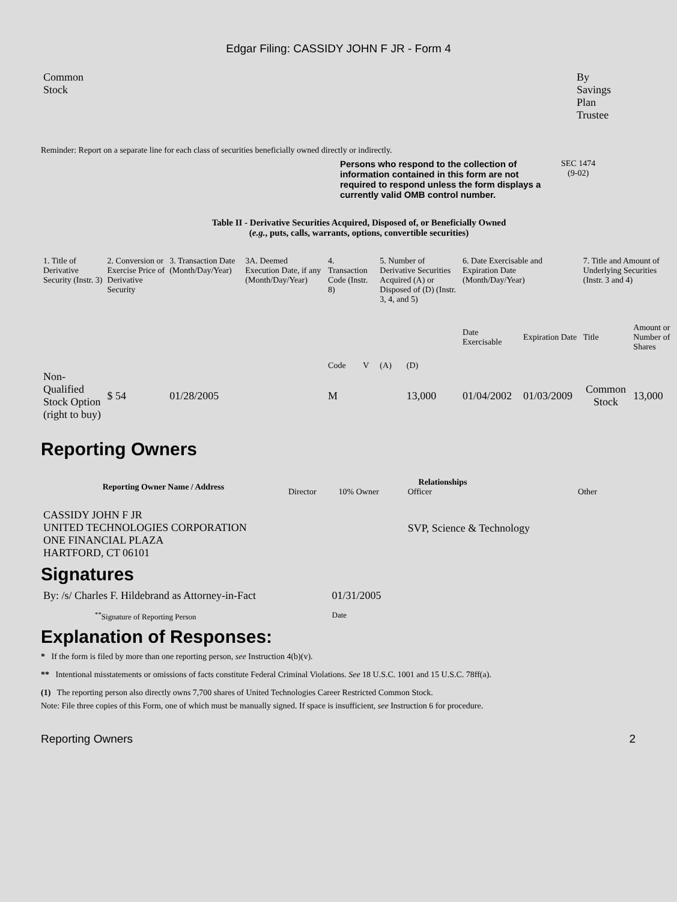Edgar Filing: CASSIDY JOHN F JR - Form 4
| Common Stock | By Savings Plan Trustee |
Reminder: Report on a separate line for each class of securities beneficially owned directly or indirectly.
| Persons who respond to the collection of information contained in this form are not required to respond unless the form displays a currently valid OMB control number. | SEC 1474 (9-02) |
Table II - Derivative Securities Acquired, Disposed of, or Beneficially Owned
(e.g., puts, calls, warrants, options, convertible securities)
| 1. Title of Derivative Security (Instr. 3) | 2. Conversion or Exercise Price of Derivative Security | 3. Transaction Date (Month/Day/Year) | 3A. Deemed Execution Date, if any (Month/Day/Year) | 4. Transaction Code (Instr. 8) | | 5. Number of Derivative Securities Acquired (A) or Disposed of (D) (Instr. 3, 4, and 5) | | 6. Date Exercisable and Expiration Date (Month/Day/Year) | | 7. Title and Amount of Underlying Securities (Instr. 3 and 4) | |
| | | | | Code | V | (A) | (D) | Date Exercisable | Expiration Date | Title | Amount or Number of Shares |
| Non-Qualified Stock Option (right to buy) | $ 54 | 01/28/2005 | | M | | | 13,000 | 01/04/2002 | 01/03/2009 | Common Stock | 13,000 |
Reporting Owners
| Reporting Owner Name / Address | Relationships | | | |
| --- | --- | --- | --- | --- |
| | Director | 10% Owner | Officer | Other |
| CASSIDY JOHN F JR UNITED TECHNOLOGIES CORPORATION ONE FINANCIAL PLAZA HARTFORD, CT 06101 | | | SVP, Science & Technology | |
Signatures
| By: /s/ Charles F. Hildebrand as Attorney-in-Fact | 01/31/2005 |
| <sup>**</sup> Signature of Reporting Person | Date |
Explanation of Responses:
* If the form is filed by more than one reporting person, see Instruction 4(b)(v).
** Intentional misstatements or omissions of facts constitute Federal Criminal Violations. See 18 U.S.C. 1001 and 15 U.S.C. 78ff(a).
(1) The reporting person also directly owns 7,700 shares of United Technologies Career Restricted Common Stock.
Note: File three copies of this Form, one of which must be manually signed. If space is insufficient, see Instruction 6 for procedure.
Reporting Owners 2